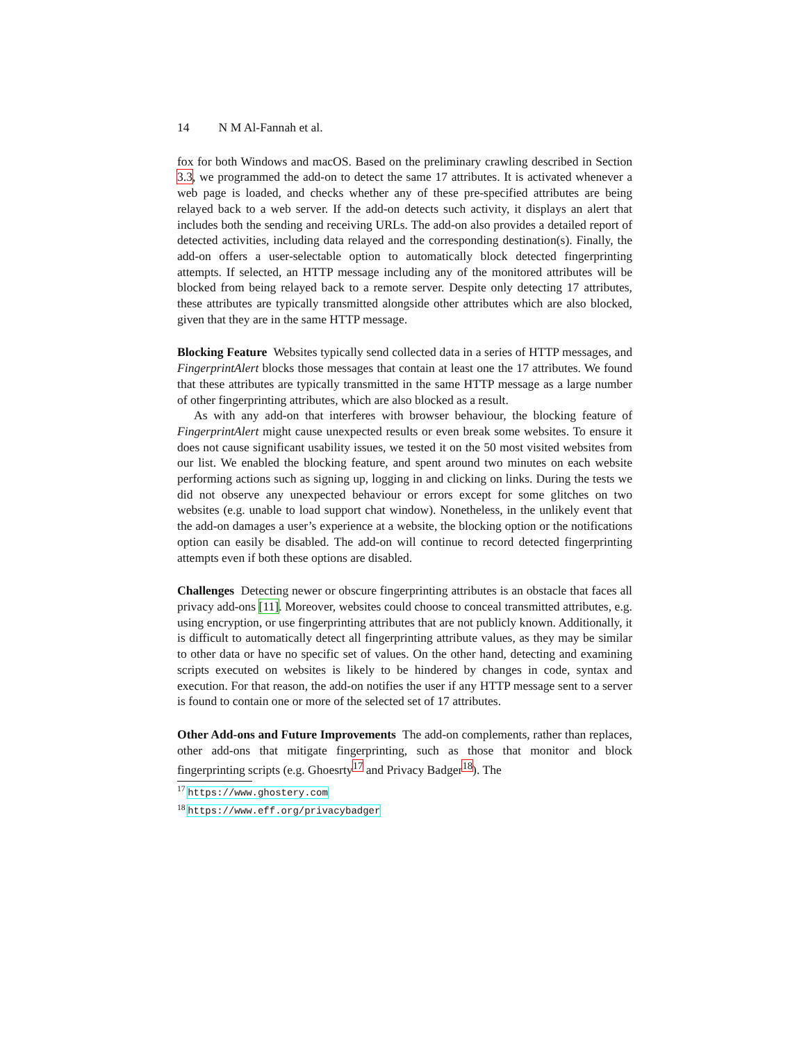14 N M Al-Fannah et al.
fox for both Windows and macOS. Based on the preliminary crawling described in Section 3.3, we programmed the add-on to detect the same 17 attributes. It is activated whenever a web page is loaded, and checks whether any of these pre-specified attributes are being relayed back to a web server. If the add-on detects such activity, it displays an alert that includes both the sending and receiving URLs. The add-on also provides a detailed report of detected activities, including data relayed and the corresponding destination(s). Finally, the add-on offers a user-selectable option to automatically block detected fingerprinting attempts. If selected, an HTTP message including any of the monitored attributes will be blocked from being relayed back to a remote server. Despite only detecting 17 attributes, these attributes are typically transmitted alongside other attributes which are also blocked, given that they are in the same HTTP message.
Blocking Feature Websites typically send collected data in a series of HTTP messages, and FingerprintAlert blocks those messages that contain at least one the 17 attributes. We found that these attributes are typically transmitted in the same HTTP message as a large number of other fingerprinting attributes, which are also blocked as a result.
As with any add-on that interferes with browser behaviour, the blocking feature of FingerprintAlert might cause unexpected results or even break some websites. To ensure it does not cause significant usability issues, we tested it on the 50 most visited websites from our list. We enabled the blocking feature, and spent around two minutes on each website performing actions such as signing up, logging in and clicking on links. During the tests we did not observe any unexpected behaviour or errors except for some glitches on two websites (e.g. unable to load support chat window). Nonetheless, in the unlikely event that the add-on damages a user’s experience at a website, the blocking option or the notifications option can easily be disabled. The add-on will continue to record detected fingerprinting attempts even if both these options are disabled.
Challenges Detecting newer or obscure fingerprinting attributes is an obstacle that faces all privacy add-ons [11]. Moreover, websites could choose to conceal transmitted attributes, e.g. using encryption, or use fingerprinting attributes that are not publicly known. Additionally, it is difficult to automatically detect all fingerprinting attribute values, as they may be similar to other data or have no specific set of values. On the other hand, detecting and examining scripts executed on websites is likely to be hindered by changes in code, syntax and execution. For that reason, the add-on notifies the user if any HTTP message sent to a server is found to contain one or more of the selected set of 17 attributes.
Other Add-ons and Future Improvements The add-on complements, rather than replaces, other add-ons that mitigate fingerprinting, such as those that monitor and block fingerprinting scripts (e.g. Ghoesrty<sup>17</sup> and Privacy Badger<sup>18</sup>). The
<sup>17</sup> https://www.ghostery.com
<sup>18</sup> https://www.eff.org/privacybadger